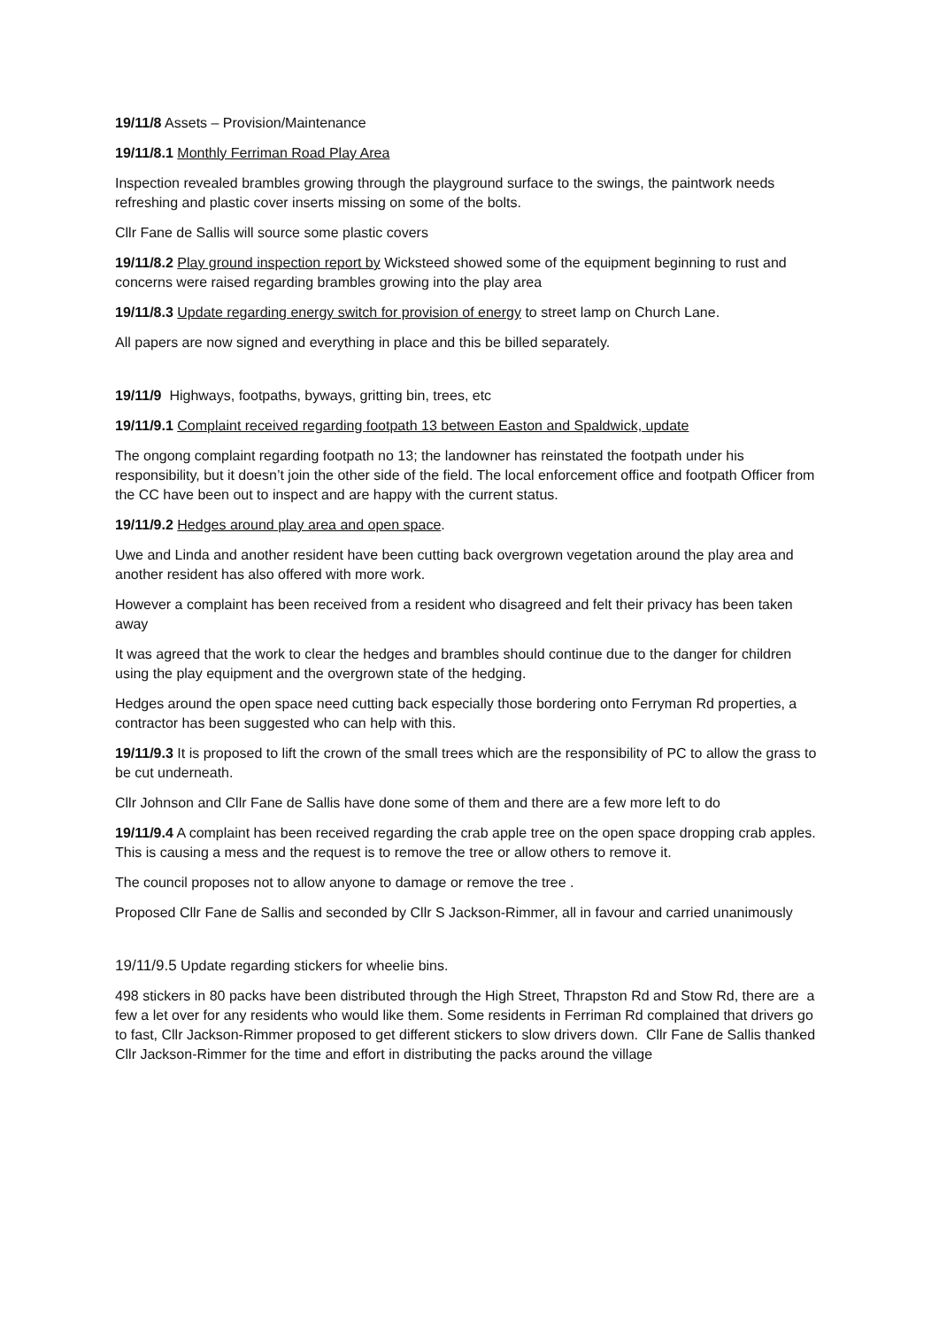19/11/8 Assets – Provision/Maintenance
19/11/8.1 Monthly Ferriman Road Play Area
Inspection revealed brambles growing through the playground surface to the swings, the paintwork needs refreshing and plastic cover inserts missing on some of the bolts.
Cllr Fane de Sallis will source some plastic covers
19/11/8.2 Play ground inspection report by Wicksteed showed some of the equipment beginning to rust and concerns were raised regarding brambles growing into the play area
19/11/8.3 Update regarding energy switch for provision of energy to street lamp on Church Lane.
All papers are now signed and everything in place and this be billed separately.
19/11/9 Highways, footpaths, byways, gritting bin, trees, etc
19/11/9.1 Complaint received regarding footpath 13 between Easton and Spaldwick, update
The ongong complaint regarding footpath no 13; the landowner has reinstated the footpath under his responsibility, but it doesn’t join the other side of the field. The local enforcement office and footpath Officer from the CC have been out to inspect and are happy with the current status.
19/11/9.2 Hedges around play area and open space.
Uwe and Linda and another resident have been cutting back overgrown vegetation around the play area and another resident has also offered with more work.
However a complaint has been received from a resident who disagreed and felt their privacy has been taken away
It was agreed that the work to clear the hedges and brambles should continue due to the danger for children using the play equipment and the overgrown state of the hedging.
Hedges around the open space need cutting back especially those bordering onto Ferryman Rd properties, a contractor has been suggested who can help with this.
19/11/9.3 It is proposed to lift the crown of the small trees which are the responsibility of PC to allow the grass to be cut underneath.
Cllr Johnson and Cllr Fane de Sallis have done some of them and there are a few more left to do
19/11/9.4 A complaint has been received regarding the crab apple tree on the open space dropping crab apples. This is causing a mess and the request is to remove the tree or allow others to remove it.
The council proposes not to allow anyone to damage or remove the tree .
Proposed Cllr Fane de Sallis and seconded by Cllr S Jackson-Rimmer, all in favour and carried unanimously
19/11/9.5 Update regarding stickers for wheelie bins.
498 stickers in 80 packs have been distributed through the High Street, Thrapston Rd and Stow Rd, there are a few a let over for any residents who would like them. Some residents in Ferriman Rd complained that drivers go to fast, Cllr Jackson-Rimmer proposed to get different stickers to slow drivers down. Cllr Fane de Sallis thanked Cllr Jackson-Rimmer for the time and effort in distributing the packs around the village